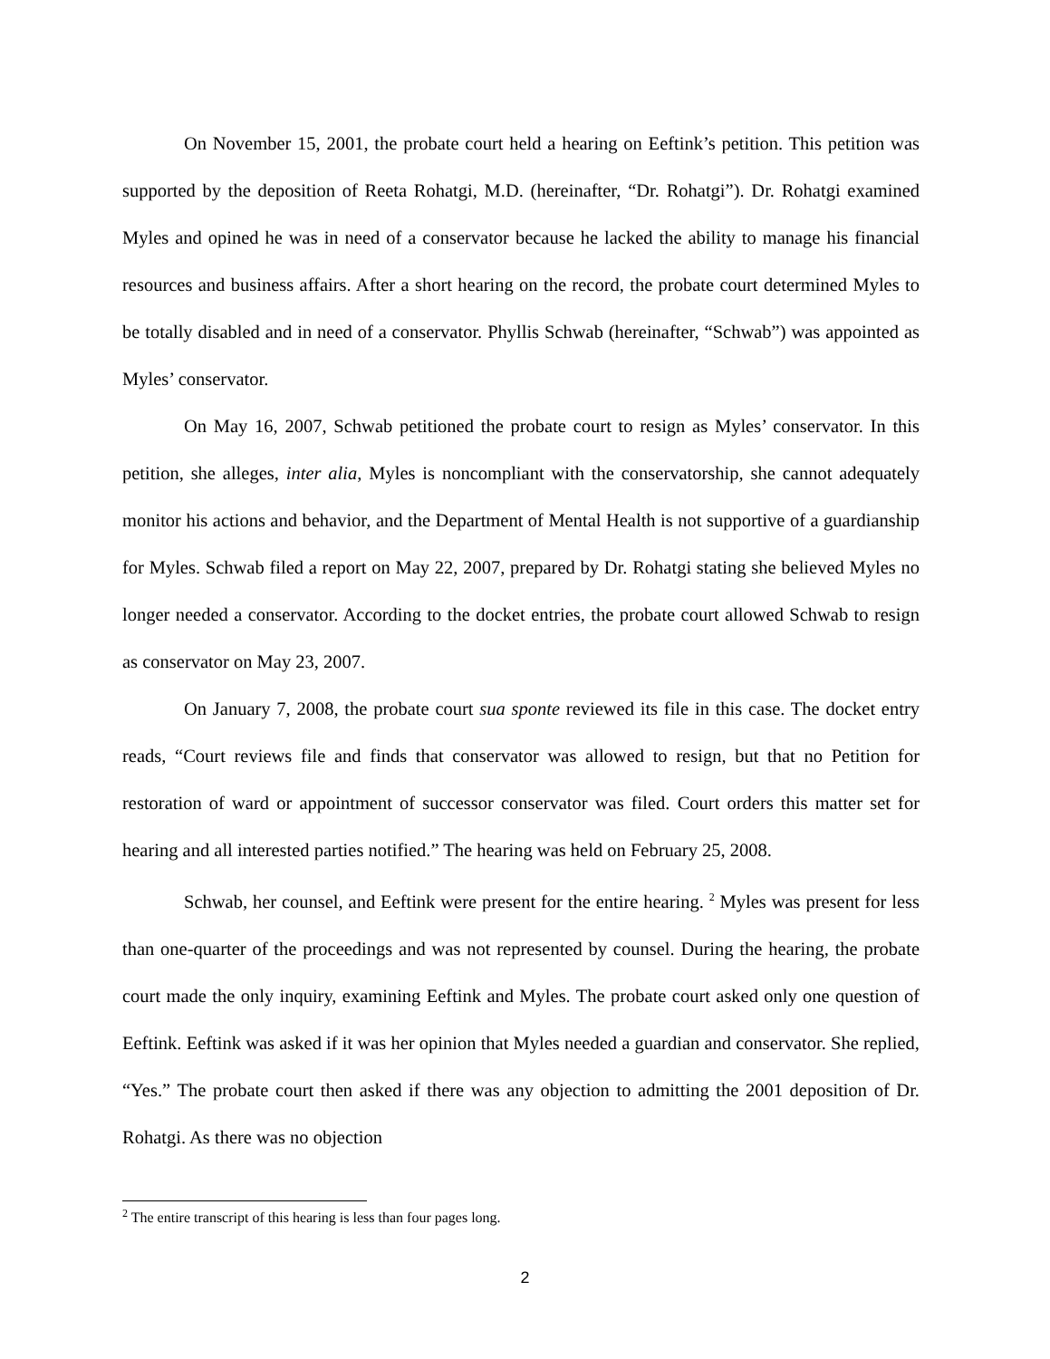On November 15, 2001, the probate court held a hearing on Eeftink’s petition. This petition was supported by the deposition of Reeta Rohatgi, M.D. (hereinafter, “Dr. Rohatgi”). Dr. Rohatgi examined Myles and opined he was in need of a conservator because he lacked the ability to manage his financial resources and business affairs. After a short hearing on the record, the probate court determined Myles to be totally disabled and in need of a conservator. Phyllis Schwab (hereinafter, “Schwab”) was appointed as Myles’ conservator.
On May 16, 2007, Schwab petitioned the probate court to resign as Myles’ conservator. In this petition, she alleges, inter alia, Myles is noncompliant with the conservatorship, she cannot adequately monitor his actions and behavior, and the Department of Mental Health is not supportive of a guardianship for Myles. Schwab filed a report on May 22, 2007, prepared by Dr. Rohatgi stating she believed Myles no longer needed a conservator. According to the docket entries, the probate court allowed Schwab to resign as conservator on May 23, 2007.
On January 7, 2008, the probate court sua sponte reviewed its file in this case. The docket entry reads, “Court reviews file and finds that conservator was allowed to resign, but that no Petition for restoration of ward or appointment of successor conservator was filed. Court orders this matter set for hearing and all interested parties notified.” The hearing was held on February 25, 2008.
Schwab, her counsel, and Eeftink were present for the entire hearing. <sup>2</sup> Myles was present for less than one-quarter of the proceedings and was not represented by counsel. During the hearing, the probate court made the only inquiry, examining Eeftink and Myles. The probate court asked only one question of Eeftink. Eeftink was asked if it was her opinion that Myles needed a guardian and conservator. She replied, “Yes.” The probate court then asked if there was any objection to admitting the 2001 deposition of Dr. Rohatgi. As there was no objection
<sup>2</sup> The entire transcript of this hearing is less than four pages long.
2